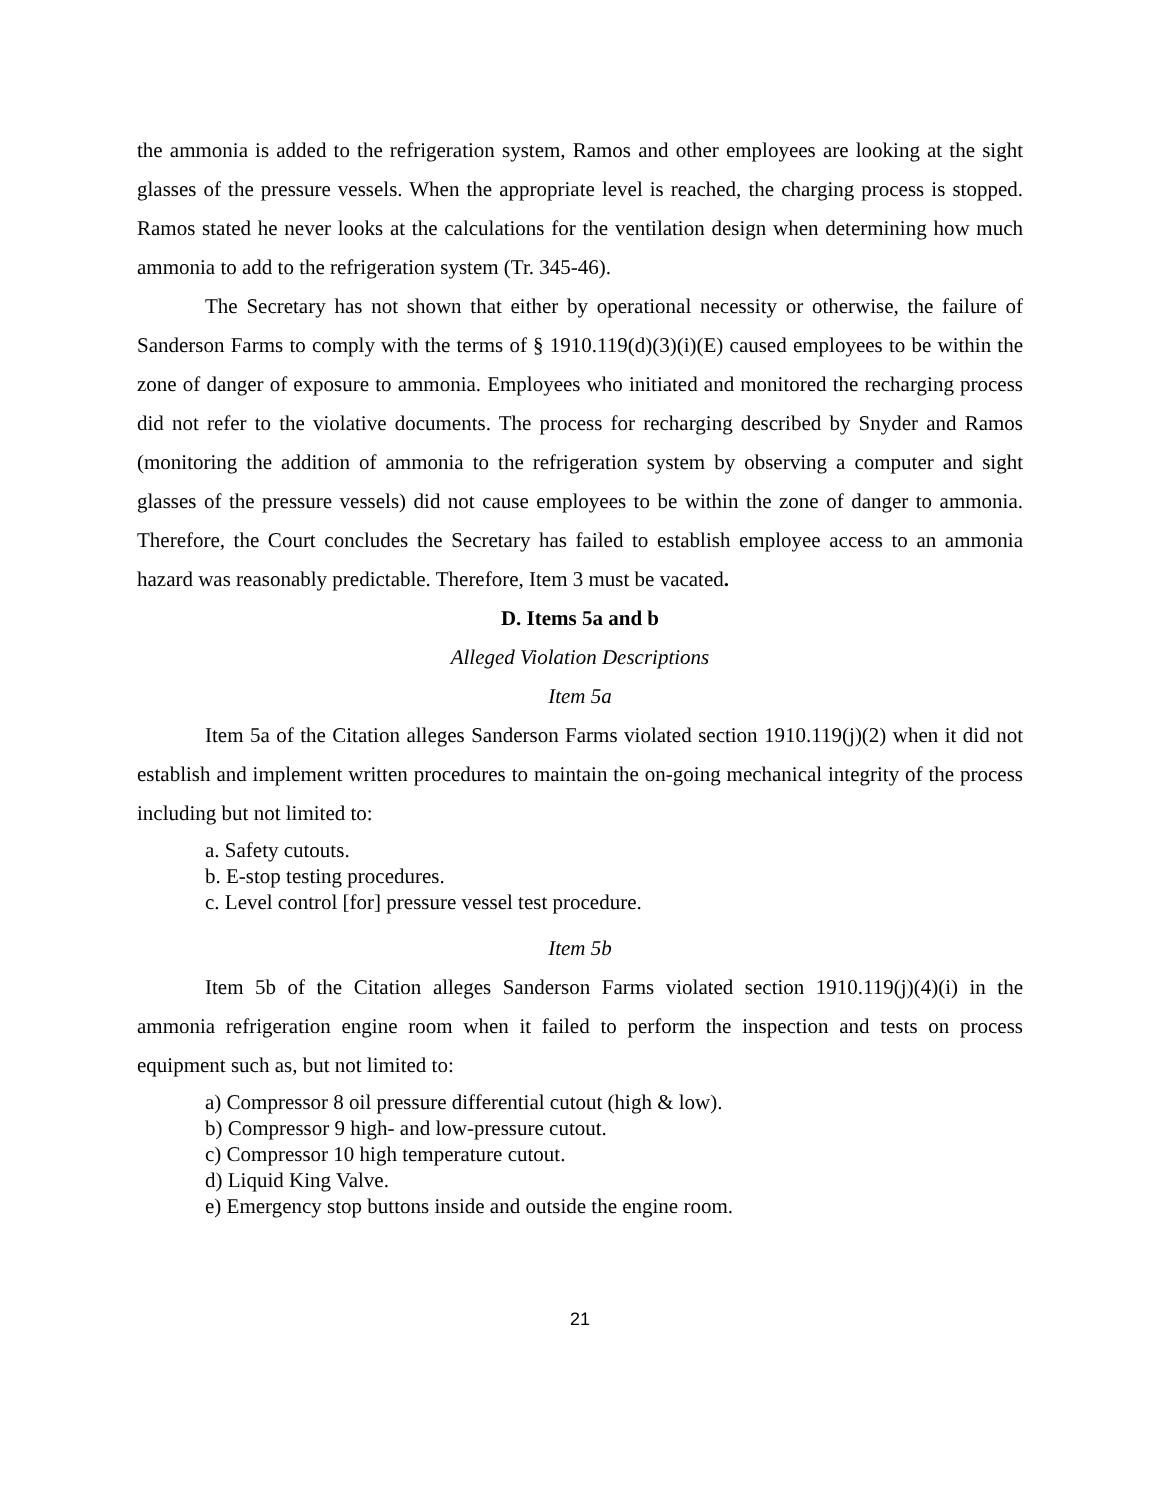the ammonia is added to the refrigeration system, Ramos and other employees are looking at the sight glasses of the pressure vessels. When the appropriate level is reached, the charging process is stopped. Ramos stated he never looks at the calculations for the ventilation design when determining how much ammonia to add to the refrigeration system (Tr. 345-46).
The Secretary has not shown that either by operational necessity or otherwise, the failure of Sanderson Farms to comply with the terms of § 1910.119(d)(3)(i)(E) caused employees to be within the zone of danger of exposure to ammonia. Employees who initiated and monitored the recharging process did not refer to the violative documents. The process for recharging described by Snyder and Ramos (monitoring the addition of ammonia to the refrigeration system by observing a computer and sight glasses of the pressure vessels) did not cause employees to be within the zone of danger to ammonia. Therefore, the Court concludes the Secretary has failed to establish employee access to an ammonia hazard was reasonably predictable. Therefore, Item 3 must be vacated.
D. Items 5a and b
Alleged Violation Descriptions
Item 5a
Item 5a of the Citation alleges Sanderson Farms violated section 1910.119(j)(2) when it did not establish and implement written procedures to maintain the on-going mechanical integrity of the process including but not limited to:
a. Safety cutouts.
b. E-stop testing procedures.
c. Level control [for] pressure vessel test procedure.
Item 5b
Item 5b of the Citation alleges Sanderson Farms violated section 1910.119(j)(4)(i) in the ammonia refrigeration engine room when it failed to perform the inspection and tests on process equipment such as, but not limited to:
a) Compressor 8 oil pressure differential cutout (high & low).
b) Compressor 9 high- and low-pressure cutout.
c) Compressor 10 high temperature cutout.
d) Liquid King Valve.
e) Emergency stop buttons inside and outside the engine room.
21